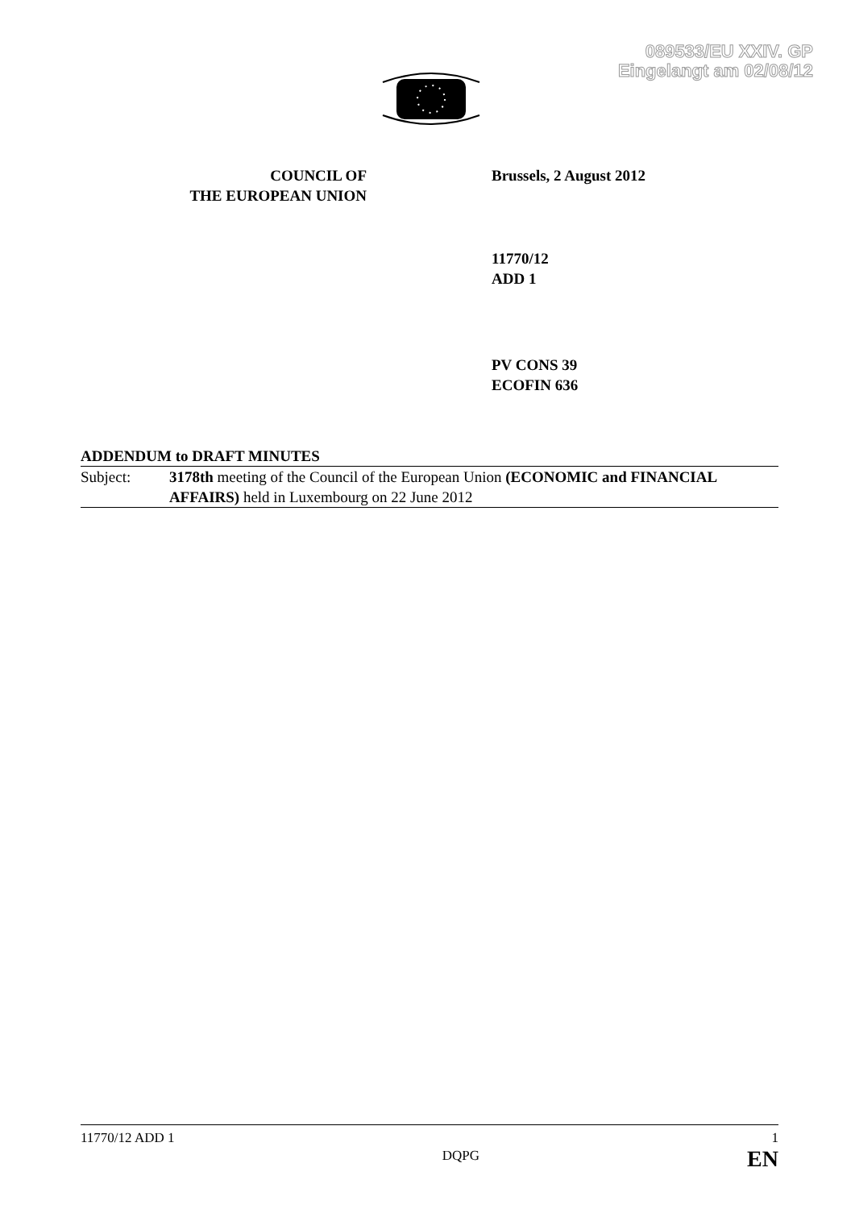089533/EU XXIV. GP
Eingelangt am 02/08/12
COUNCIL OF
THE EUROPEAN UNION
Brussels, 2 August 2012
11770/12
ADD 1
PV CONS 39
ECOFIN 636
ADDENDUM to DRAFT MINUTES
Subject: 3178th meeting of the Council of the European Union (ECONOMIC and FINANCIAL AFFAIRS) held in Luxembourg on 22 June 2012
11770/12 ADD 1
DQPG
1
EN